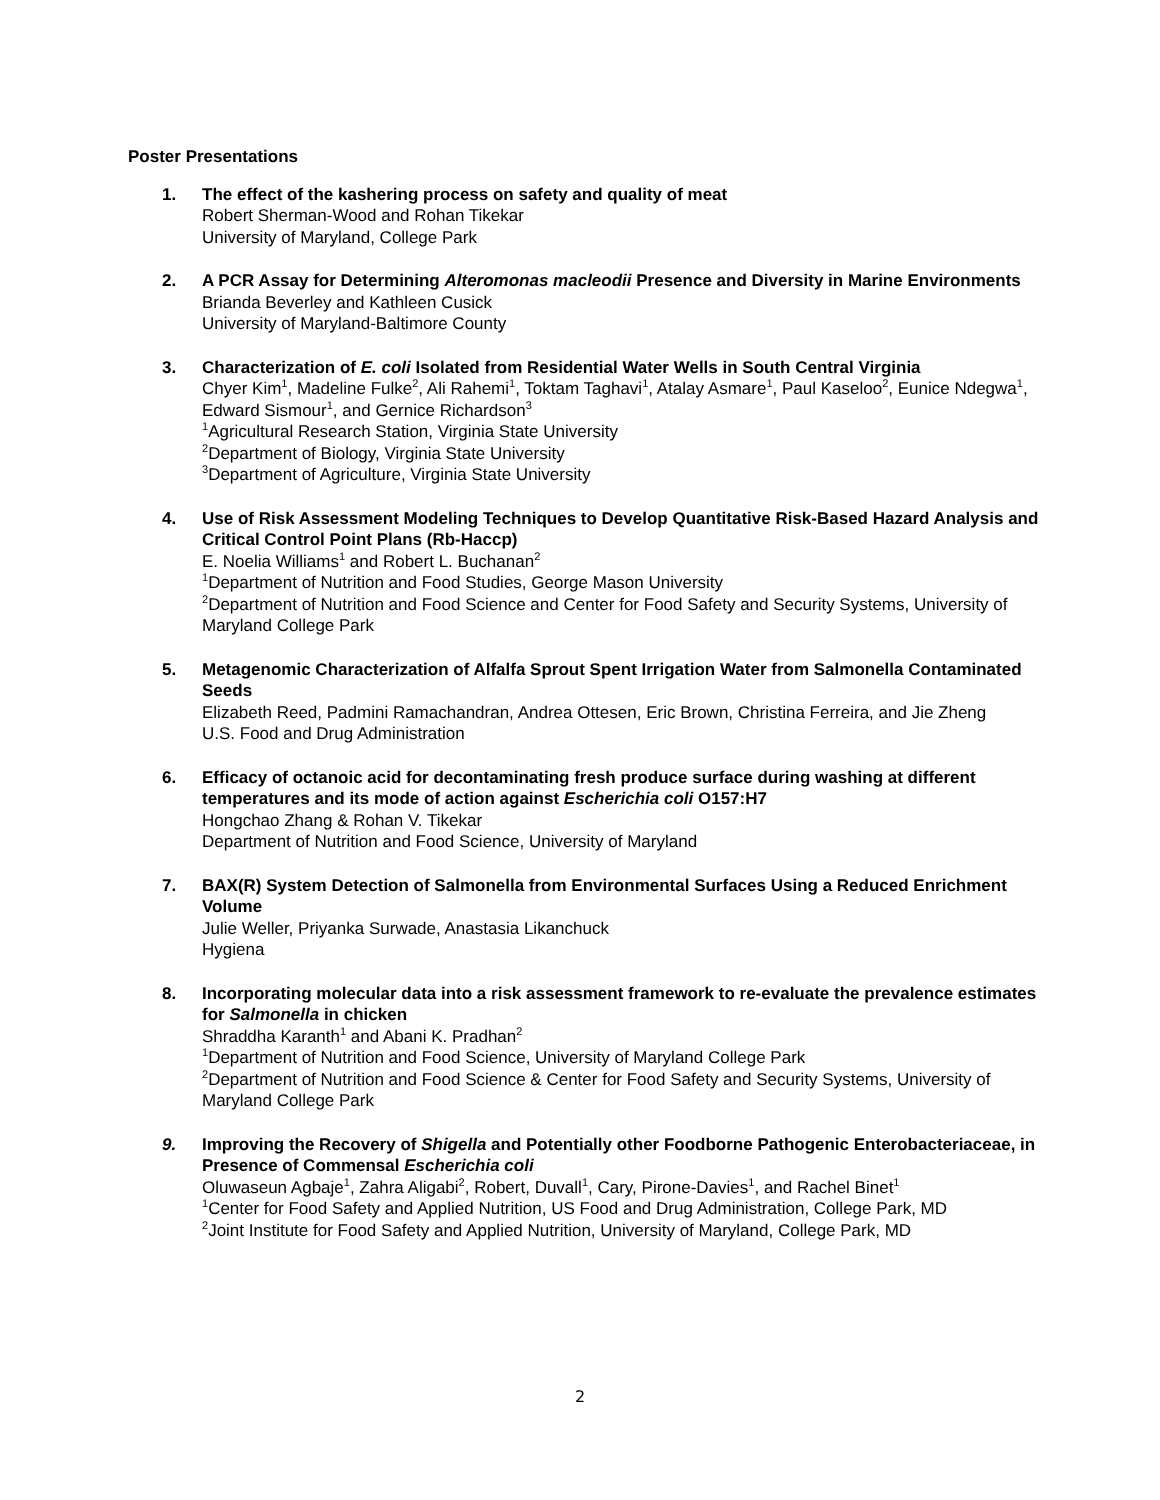Poster Presentations
1. The effect of the kashering process on safety and quality of meat
Robert Sherman-Wood and Rohan Tikekar
University of Maryland, College Park
2. A PCR Assay for Determining Alteromonas macleodii Presence and Diversity in Marine Environments
Brianda Beverley and Kathleen Cusick
University of Maryland-Baltimore County
3. Characterization of E. coli Isolated from Residential Water Wells in South Central Virginia
Chyer Kim<sup>1</sup>, Madeline Fulke<sup>2</sup>, Ali Rahemi<sup>1</sup>, Toktam Taghavi<sup>1</sup>, Atalay Asmare<sup>1</sup>, Paul Kaseloo<sup>2</sup>, Eunice Ndegwa<sup>1</sup>, Edward Sismour<sup>1</sup>, and Gernice Richardson<sup>3</sup>
<sup>1</sup> Agricultural Research Station, Virginia State University
<sup>2</sup> Department of Biology, Virginia State University
<sup>3</sup> Department of Agriculture, Virginia State University
4. Use of Risk Assessment Modeling Techniques to Develop Quantitative Risk-Based Hazard Analysis and Critical Control Point Plans (Rb-Haccp)
E. Noelia Williams<sup>1</sup> and Robert L. Buchanan<sup>2</sup>
<sup>1</sup> Department of Nutrition and Food Studies, George Mason University
<sup>2</sup> Department of Nutrition and Food Science and Center for Food Safety and Security Systems, University of Maryland College Park
5. Metagenomic Characterization of Alfalfa Sprout Spent Irrigation Water from Salmonella Contaminated Seeds
Elizabeth Reed, Padmini Ramachandran, Andrea Ottesen, Eric Brown, Christina Ferreira, and Jie Zheng
U.S. Food and Drug Administration
6. Efficacy of octanoic acid for decontaminating fresh produce surface during washing at different temperatures and its mode of action against Escherichia coli O157:H7
Hongchao Zhang & Rohan V. Tikekar
Department of Nutrition and Food Science, University of Maryland
7. BAX(R) System Detection of Salmonella from Environmental Surfaces Using a Reduced Enrichment Volume
Julie Weller, Priyanka Surwade, Anastasia Likanchuck
Hygiena
8. Incorporating molecular data into a risk assessment framework to re-evaluate the prevalence estimates for Salmonella in chicken
Shraddha Karanth<sup>1</sup> and Abani K. Pradhan<sup>2</sup>
<sup>1</sup> Department of Nutrition and Food Science, University of Maryland College Park
<sup>2</sup> Department of Nutrition and Food Science & Center for Food Safety and Security Systems, University of Maryland College Park
9. Improving the Recovery of Shigella and Potentially other Foodborne Pathogenic Enterobacteriaceae, in Presence of Commensal Escherichia coli
Oluwaseun Agbaje<sup>1</sup>, Zahra Aligabi<sup>2</sup>, Robert, Duvall<sup>1</sup>, Cary, Pirone-Davies<sup>1</sup>, and Rachel Binet<sup>1</sup>
<sup>1</sup> Center for Food Safety and Applied Nutrition, US Food and Drug Administration, College Park, MD
<sup>2</sup> Joint Institute for Food Safety and Applied Nutrition, University of Maryland, College Park, MD
2